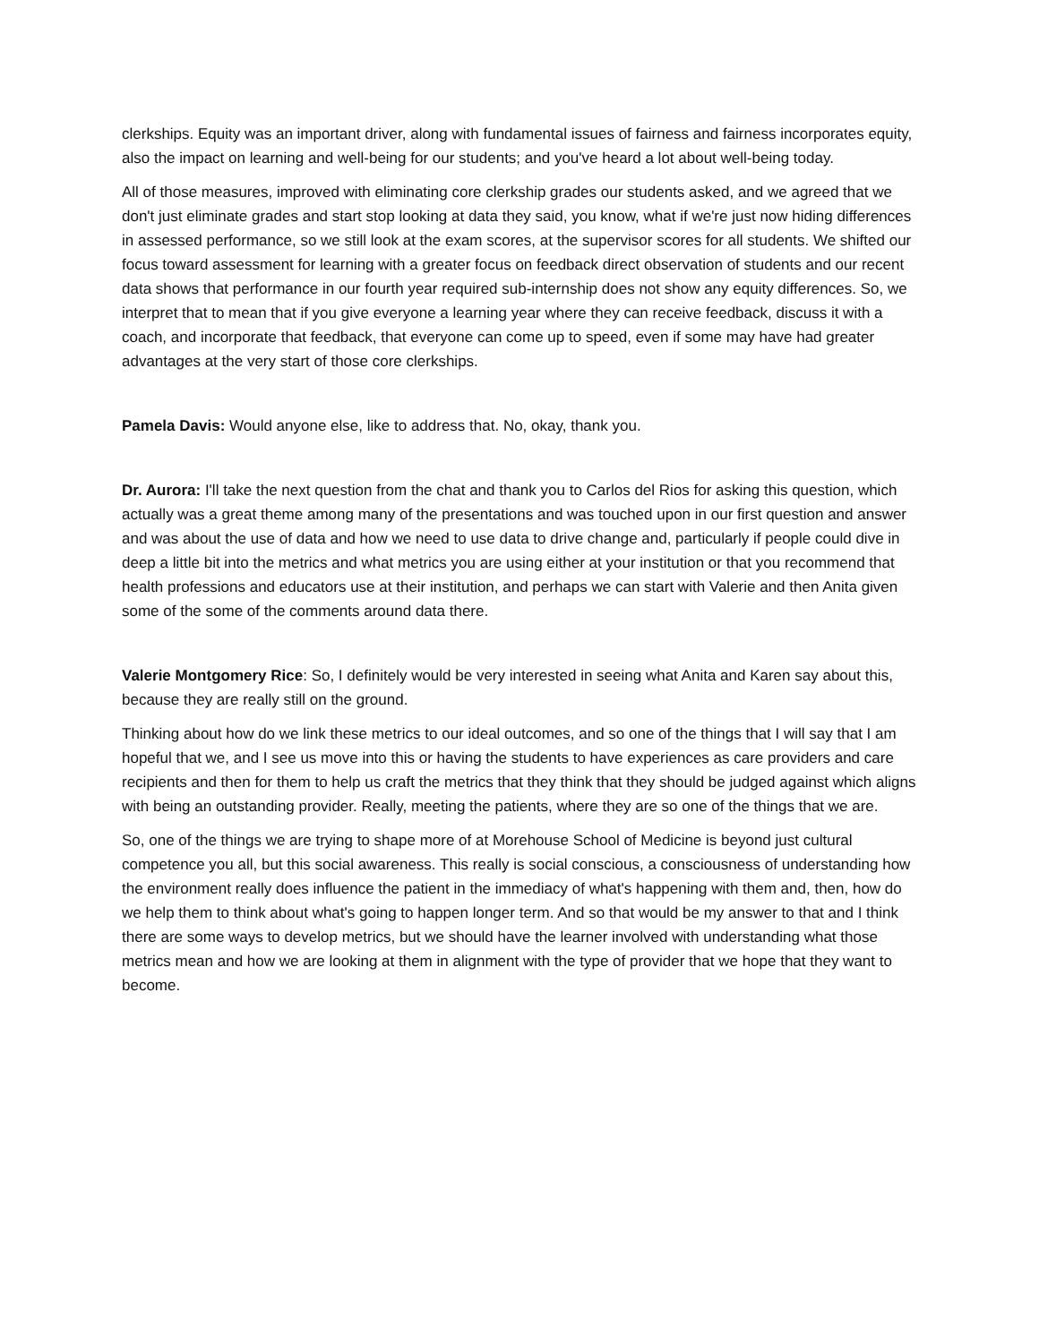clerkships. Equity was an important driver, along with fundamental issues of fairness and fairness incorporates equity, also the impact on learning and well-being for our students; and you've heard a lot about well-being today.
All of those measures, improved with eliminating core clerkship grades our students asked, and we agreed that we don't just eliminate grades and start stop looking at data they said, you know, what if we're just now hiding differences in assessed performance, so we still look at the exam scores, at the supervisor scores for all students. We shifted our focus toward assessment for learning with a greater focus on feedback direct observation of students and our recent data shows that performance in our fourth year required sub-internship does not show any equity differences. So, we interpret that to mean that if you give everyone a learning year where they can receive feedback, discuss it with a coach, and incorporate that feedback, that everyone can come up to speed, even if some may have had greater advantages at the very start of those core clerkships.
Pamela Davis: Would anyone else, like to address that. No, okay, thank you.
Dr. Aurora: I'll take the next question from the chat and thank you to Carlos del Rios for asking this question, which actually was a great theme among many of the presentations and was touched upon in our first question and answer and was about the use of data and how we need to use data to drive change and, particularly if people could dive in deep a little bit into the metrics and what metrics you are using either at your institution or that you recommend that health professions and educators use at their institution, and perhaps we can start with Valerie and then Anita given some of the some of the comments around data there.
Valerie Montgomery Rice: So, I definitely would be very interested in seeing what Anita and Karen say about this, because they are really still on the ground.
Thinking about how do we link these metrics to our ideal outcomes, and so one of the things that I will say that I am hopeful that we, and I see us move into this or having the students to have experiences as care providers and care recipients and then for them to help us craft the metrics that they think that they should be judged against which aligns with being an outstanding provider. Really, meeting the patients, where they are so one of the things that we are.
So, one of the things we are trying to shape more of at Morehouse School of Medicine is beyond just cultural competence you all, but this social awareness. This really is social conscious, a consciousness of understanding how the environment really does influence the patient in the immediacy of what's happening with them and, then, how do we help them to think about what's going to happen longer term. And so that would be my answer to that and I think there are some ways to develop metrics, but we should have the learner involved with understanding what those metrics mean and how we are looking at them in alignment with the type of provider that we hope that they want to become.